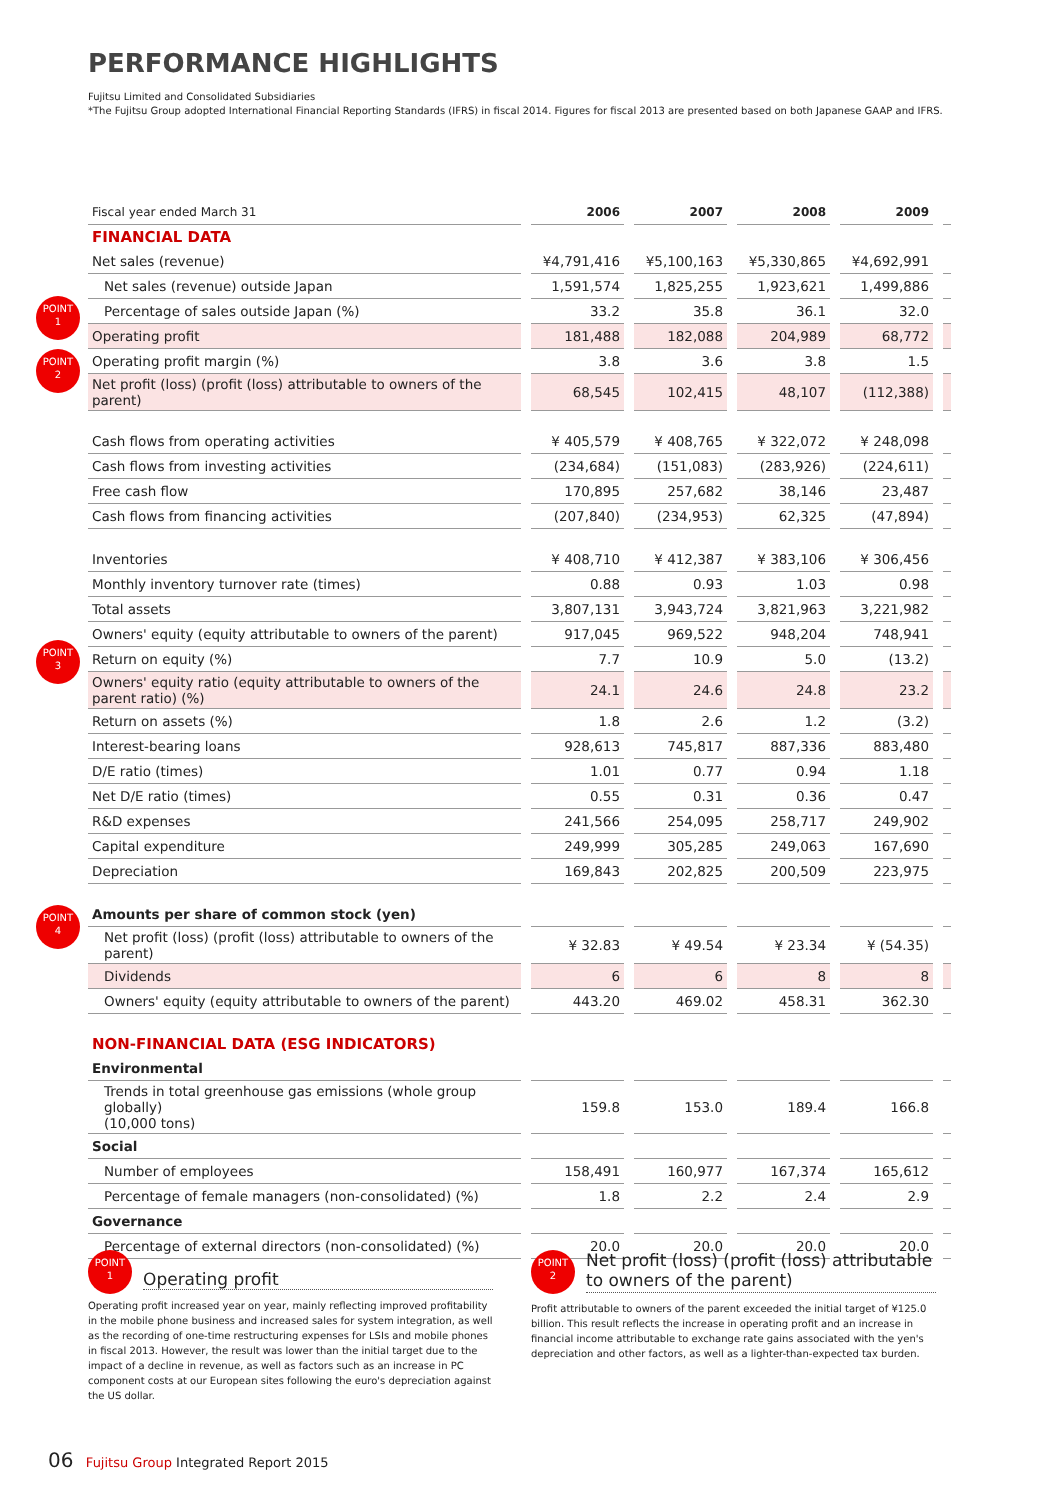PERFORMANCE HIGHLIGHTS
Fujitsu Limited and Consolidated Subsidiaries
*The Fujitsu Group adopted International Financial Reporting Standards (IFRS) in fiscal 2014. Figures for fiscal 2013 are presented based on both Japanese GAAP and IFRS.
POINT
1
POINT
2
POINT
3
POINT
4
| Fiscal year ended March 31 | 2006 | 2007 | 2008 | 2009 | |
| --- | --- | --- | --- | --- | --- |
| FINANCIAL DATA | | | | | |
| Net sales (revenue) | ¥4,791,416 | ¥5,100,163 | ¥5,330,865 | ¥4,692,991 | |
| Net sales (revenue) outside Japan | 1,591,574 | 1,825,255 | 1,923,621 | 1,499,886 | |
| Percentage of sales outside Japan (%) | 33.2 | 35.8 | 36.1 | 32.0 | |
| Operating profit | 181,488 | 182,088 | 204,989 | 68,772 | |
| Operating profit margin (%) | 3.8 | 3.6 | 3.8 | 1.5 | |
| Net profit (loss) (profit (loss) attributable to owners of the parent) | 68,545 | 102,415 | 48,107 | (112,388) | |
| Cash flows from operating activities | ¥ 405,579 | ¥ 408,765 | ¥ 322,072 | ¥ 248,098 | |
| Cash flows from investing activities | (234,684) | (151,083) | (283,926) | (224,611) | |
| Free cash flow | 170,895 | 257,682 | 38,146 | 23,487 | |
| Cash flows from financing activities | (207,840) | (234,953) | 62,325 | (47,894) | |
| Inventories | ¥ 408,710 | ¥ 412,387 | ¥ 383,106 | ¥ 306,456 | |
| Monthly inventory turnover rate (times) | 0.88 | 0.93 | 1.03 | 0.98 | |
| Total assets | 3,807,131 | 3,943,724 | 3,821,963 | 3,221,982 | |
| Owners' equity (equity attributable to owners of the parent) | 917,045 | 969,522 | 948,204 | 748,941 | |
| Return on equity (%) | 7.7 | 10.9 | 5.0 | (13.2) | |
| Owners' equity ratio (equity attributable to owners of the parent ratio) (%) | 24.1 | 24.6 | 24.8 | 23.2 | |
| Return on assets (%) | 1.8 | 2.6 | 1.2 | (3.2) | |
| Interest-bearing loans | 928,613 | 745,817 | 887,336 | 883,480 | |
| D/E ratio (times) | 1.01 | 0.77 | 0.94 | 1.18 | |
| Net D/E ratio (times) | 0.55 | 0.31 | 0.36 | 0.47 | |
| R&D expenses | 241,566 | 254,095 | 258,717 | 249,902 | |
| Capital expenditure | 249,999 | 305,285 | 249,063 | 167,690 | |
| Depreciation | 169,843 | 202,825 | 200,509 | 223,975 | |
| Amounts per share of common stock (yen) | | | | | |
| Net profit (loss) (profit (loss) attributable to owners of the parent) | ¥ 32.83 | ¥ 49.54 | ¥ 23.34 | ¥ (54.35) | |
| Dividends | 6 | 6 | 8 | 8 | |
| Owners' equity (equity attributable to owners of the parent) | 443.20 | 469.02 | 458.31 | 362.30 | |
| NON-FINANCIAL DATA (ESG INDICATORS) | | | | | |
| Environmental | | | | | |
| Trends in total greenhouse gas emissions (whole group globally) (10,000 tons) | 159.8 | 153.0 | 189.4 | 166.8 | |
| Social | | | | | |
| Number of employees | 158,491 | 160,977 | 167,374 | 165,612 | |
| Percentage of female managers (non-consolidated) (%) | 1.8 | 2.2 | 2.4 | 2.9 | |
| Governance | | | | | |
| Percentage of external directors (non-consolidated) (%) | 20.0 | 20.0 | 20.0 | 20.0 | |
POINT
1
Operating profit
Operating profit increased year on year, mainly reflecting improved profitability in the mobile phone business and increased sales for system integration, as well as the recording of one-time restructuring expenses for LSIs and mobile phones in fiscal 2013. However, the result was lower than the initial target due to the impact of a decline in revenue, as well as factors such as an increase in PC component costs at our European sites following the euro's depreciation against the US dollar.
POINT
2
Net profit (loss) (profit (loss) attributable to owners of the parent)
Profit attributable to owners of the parent exceeded the initial target of ¥125.0 billion. This result reflects the increase in operating profit and an increase in financial income attributable to exchange rate gains associated with the yen's depreciation and other factors, as well as a lighter-than-expected tax burden.
06 Fujitsu Group Integrated Report 2015